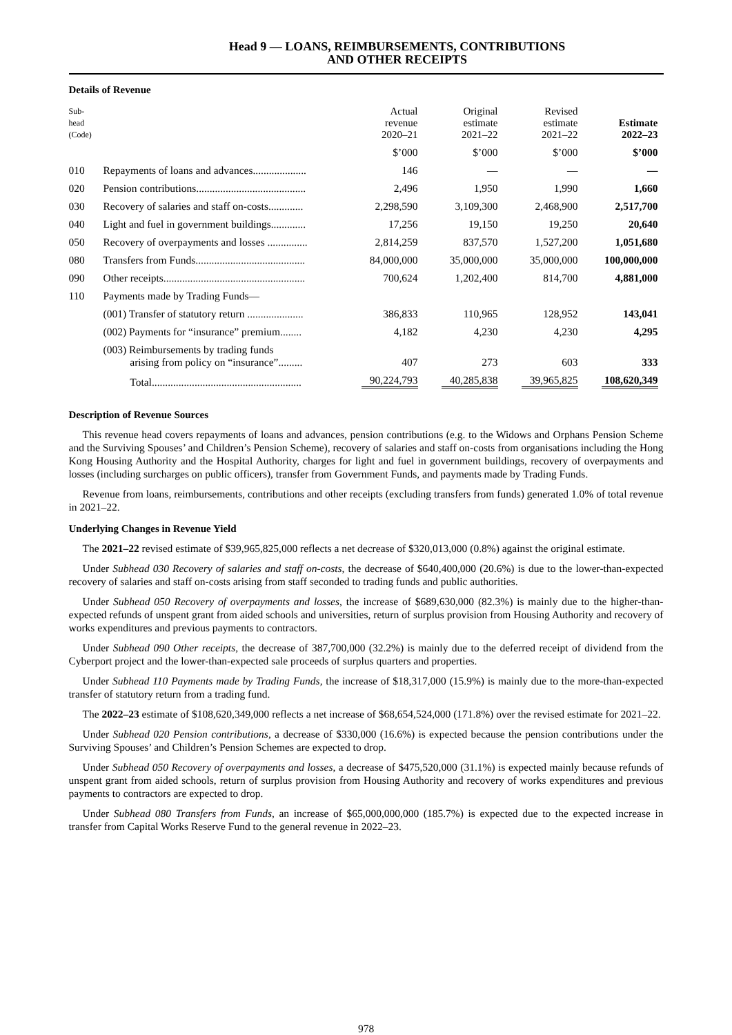Head 9 — LOANS, REIMBURSEMENTS, CONTRIBUTIONS
AND OTHER RECEIPTS
Details of Revenue
| Sub- head (Code) | | Actual revenue 2020–21 | Original estimate 2021–22 | Revised estimate 2021–22 | Estimate 2022–23 |
| --- | --- | --- | --- | --- | --- |
| | | $’000 | $’000 | $’000 | $’000 |
| 010 | Repayments of loans and advances.................... | 146 | — | — | — |
| 020 | Pension contributions......................................... | 2,496 | 1,950 | 1,990 | 1,660 |
| 030 | Recovery of salaries and staff on-costs............. | 2,298,590 | 3,109,300 | 2,468,900 | 2,517,700 |
| 040 | Light and fuel in government buildings............. | 17,256 | 19,150 | 19,250 | 20,640 |
| 050 | Recovery of overpayments and losses ............... | 2,814,259 | 837,570 | 1,527,200 | 1,051,680 |
| 080 | Transfers from Funds......................................... | 84,000,000 | 35,000,000 | 35,000,000 | 100,000,000 |
| 090 | Other receipts..................................................... | 700,624 | 1,202,400 | 814,700 | 4,881,000 |
| 110 | Payments made by Trading Funds— | | | | |
| | (001) Transfer of statutory return ..................... | 386,833 | 110,965 | 128,952 | 143,041 |
| | (002) Payments for “insurance” premium........ | 4,182 | 4,230 | 4,230 | 4,295 |
| | (003) Reimbursements by trading funds arising from policy on “insurance”......... | 407 | 273 | 603 | 333 |
| | Total........................................................ | 90,224,793 | 40,285,838 | 39,965,825 | 108,620,349 |
Description of Revenue Sources
This revenue head covers repayments of loans and advances, pension contributions (e.g. to the Widows and Orphans Pension Scheme and the Surviving Spouses’ and Children’s Pension Scheme), recovery of salaries and staff on-costs from organisations including the Hong Kong Housing Authority and the Hospital Authority, charges for light and fuel in government buildings, recovery of overpayments and losses (including surcharges on public officers), transfer from Government Funds, and payments made by Trading Funds.
Revenue from loans, reimbursements, contributions and other receipts (excluding transfers from funds) generated 1.0% of total revenue in 2021–22.
Underlying Changes in Revenue Yield
The 2021–22 revised estimate of $39,965,825,000 reflects a net decrease of $320,013,000 (0.8%) against the original estimate.
Under Subhead 030 Recovery of salaries and staff on-costs, the decrease of $640,400,000 (20.6%) is due to the lower-than-expected recovery of salaries and staff on-costs arising from staff seconded to trading funds and public authorities.
Under Subhead 050 Recovery of overpayments and losses, the increase of $689,630,000 (82.3%) is mainly due to the higher-than-expected refunds of unspent grant from aided schools and universities, return of surplus provision from Housing Authority and recovery of works expenditures and previous payments to contractors.
Under Subhead 090 Other receipts, the decrease of 387,700,000 (32.2%) is mainly due to the deferred receipt of dividend from the Cyberport project and the lower-than-expected sale proceeds of surplus quarters and properties.
Under Subhead 110 Payments made by Trading Funds, the increase of $18,317,000 (15.9%) is mainly due to the more-than-expected transfer of statutory return from a trading fund.
The 2022–23 estimate of $108,620,349,000 reflects a net increase of $68,654,524,000 (171.8%) over the revised estimate for 2021–22.
Under Subhead 020 Pension contributions, a decrease of $330,000 (16.6%) is expected because the pension contributions under the Surviving Spouses’ and Children’s Pension Schemes are expected to drop.
Under Subhead 050 Recovery of overpayments and losses, a decrease of $475,520,000 (31.1%) is expected mainly because refunds of unspent grant from aided schools, return of surplus provision from Housing Authority and recovery of works expenditures and previous payments to contractors are expected to drop.
Under Subhead 080 Transfers from Funds, an increase of $65,000,000,000 (185.7%) is expected due to the expected increase in transfer from Capital Works Reserve Fund to the general revenue in 2022–23.
978